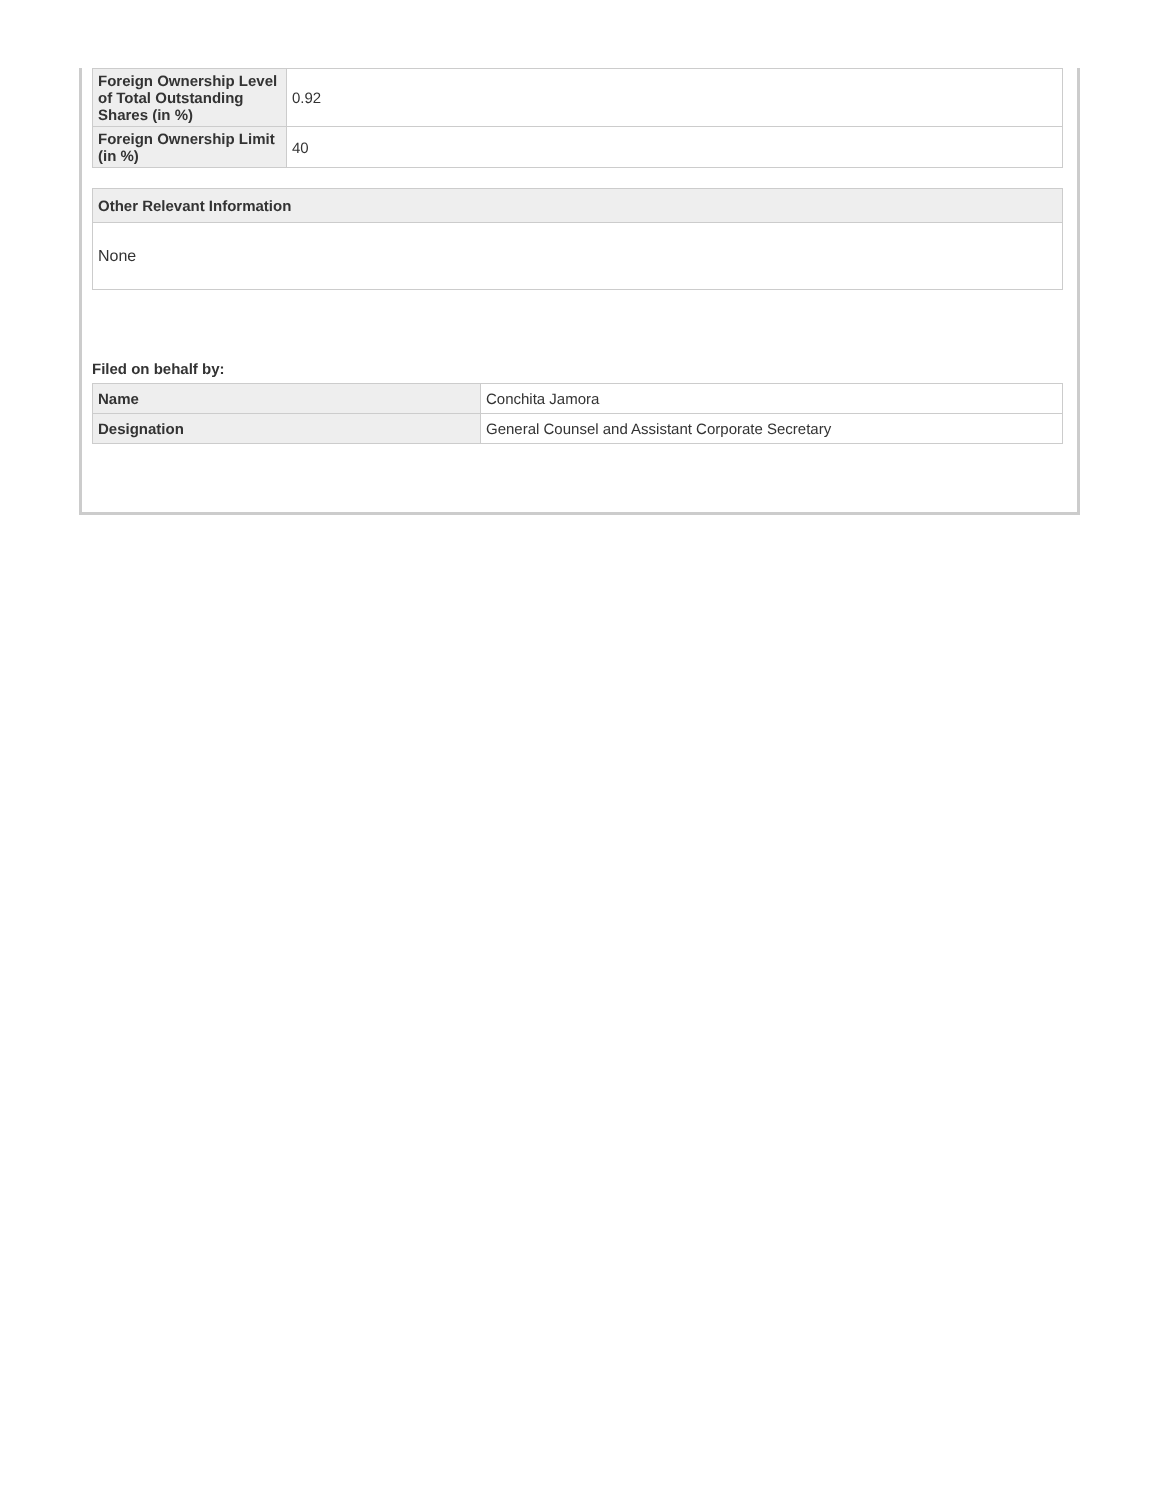| Foreign Ownership Level of Total Outstanding Shares (in %) | 0.92 |
| Foreign Ownership Limit (in %) | 40 |
| Other Relevant Information |
| --- |
| None |
Filed on behalf by:
| Name | Conchita Jamora |
| Designation | General Counsel and Assistant Corporate Secretary |